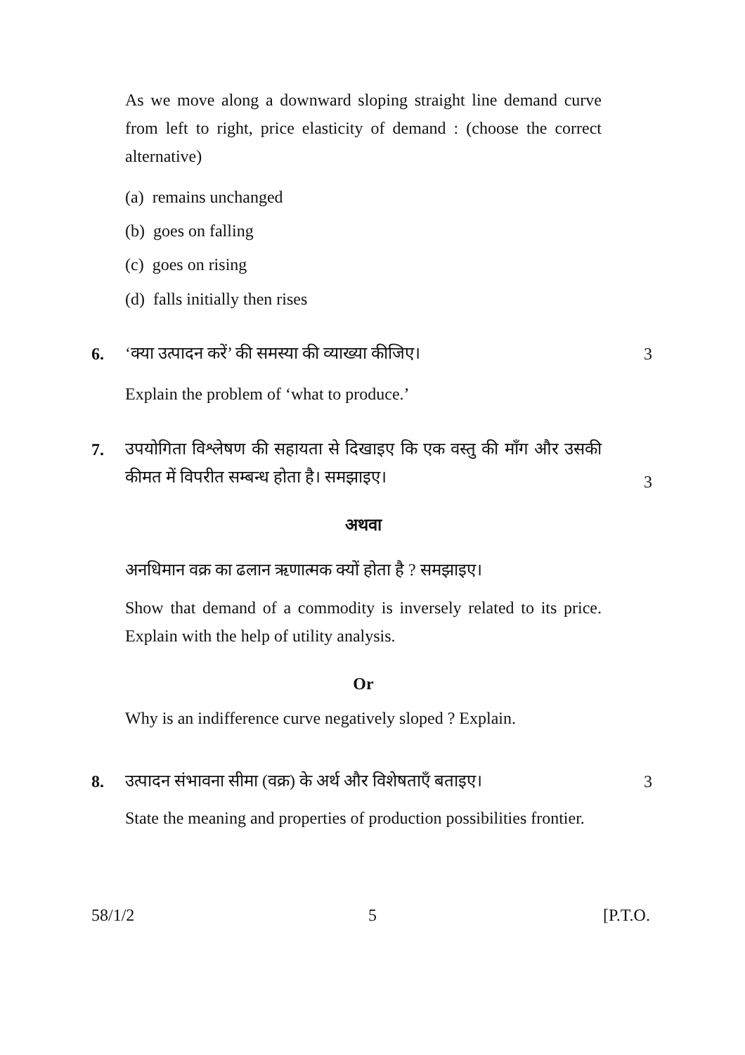As we move along a downward sloping straight line demand curve from left to right, price elasticity of demand : (choose the correct alternative)
(a) remains unchanged
(b) goes on falling
(c) goes on rising
(d) falls initially then rises
6.
‘क्या उत्पादन करें’ की समस्या की व्याख्या कीजिए।
3
Explain the problem of ‘what to produce.’
7.
उपयोगिता विश्लेषण की सहायता से दिखाइए कि एक वस्तु की माँग और उसकी कीमत में विपरीत सम्बन्ध होता है। समझाइए।
3
अथवा
अनधिमान वक्र का ढलान ऋणात्मक क्यों होता है ? समझाइए।
Show that demand of a commodity is inversely related to its price. Explain with the help of utility analysis.
Or
Why is an indifference curve negatively sloped ? Explain.
8.
उत्पादन संभावना सीमा (वक्र) के अर्थ और विशेषताएँ बताइए।
3
State the meaning and properties of production possibilities frontier.
58/1/2 5 [P.T.O.